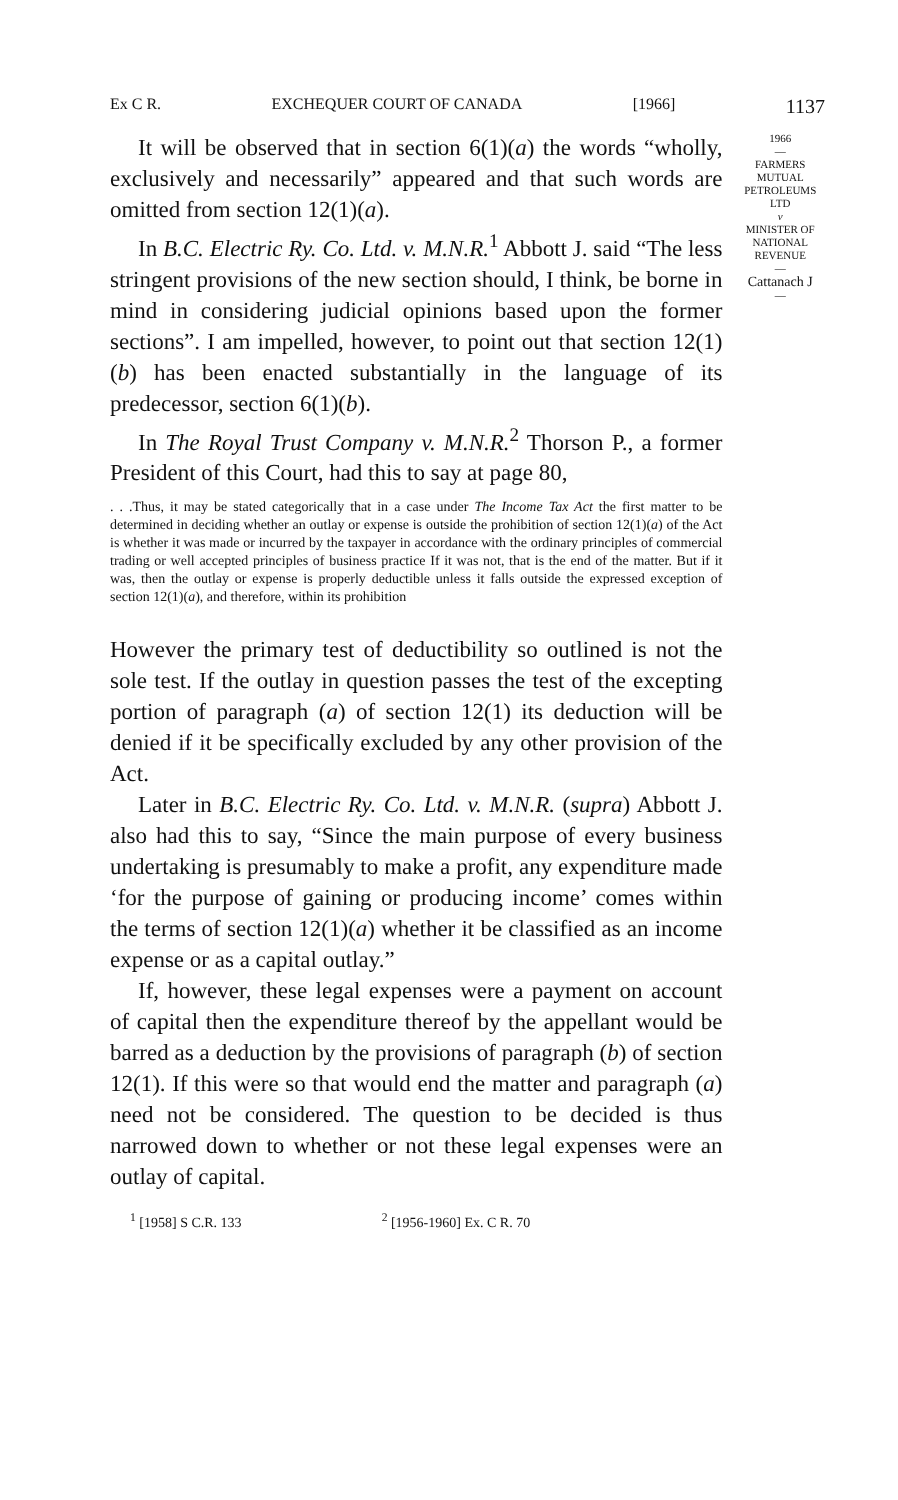Ex C R. EXCHEQUER COURT OF CANADA [1966] 1137
It will be observed that in section 6(1)(a) the words “wholly, exclusively and necessarily” appeared and that such words are omitted from section 12(1)(a).
In B.C. Electric Ry. Co. Ltd. v. M.N.R.<sup>1</sup> Abbott J. said “The less stringent provisions of the new section should, I think, be borne in mind in considering judicial opinions based upon the former sections”. I am impelled, however, to point out that section 12(1)(b) has been enacted substantially in the language of its predecessor, section 6(1)(b).
In The Royal Trust Company v. M.N.R.<sup>2</sup> Thorson P., a former President of this Court, had this to say at page 80,
. . .Thus, it may be stated categorically that in a case under The Income Tax Act the first matter to be determined in deciding whether an outlay or expense is outside the prohibition of section 12(1)(a) of the Act is whether it was made or incurred by the taxpayer in accordance with the ordinary principles of commercial trading or well accepted principles of business practice If it was not, that is the end of the matter. But if it was, then the outlay or expense is properly deductible unless it falls outside the expressed exception of section 12(1)(a), and therefore, within its prohibition
However the primary test of deductibility so outlined is not the sole test. If the outlay in question passes the test of the excepting portion of paragraph (a) of section 12(1) its deduction will be denied if it be specifically excluded by any other provision of the Act.
Later in B.C. Electric Ry. Co. Ltd. v. M.N.R. (supra) Abbott J. also had this to say, “Since the main purpose of every business undertaking is presumably to make a profit, any expenditure made ‘for the purpose of gaining or producing income’ comes within the terms of section 12(1)(a) whether it be classified as an income expense or as a capital outlay.”
If, however, these legal expenses were a payment on account of capital then the expenditure thereof by the appellant would be barred as a deduction by the provisions of paragraph (b) of section 12(1). If this were so that would end the matter and paragraph (a) need not be considered. The question to be decided is thus narrowed down to whether or not these legal expenses were an outlay of capital.
<sup>1</sup> [1958] S C.R. 133<sup>2</sup> [1956-1960] Ex. C R. 70
1966
—
FARMERS
MUTUAL
PETROLEUMS
LTD
v
MINISTER OF
NATIONAL
REVENUE
—
Cattanach J
—